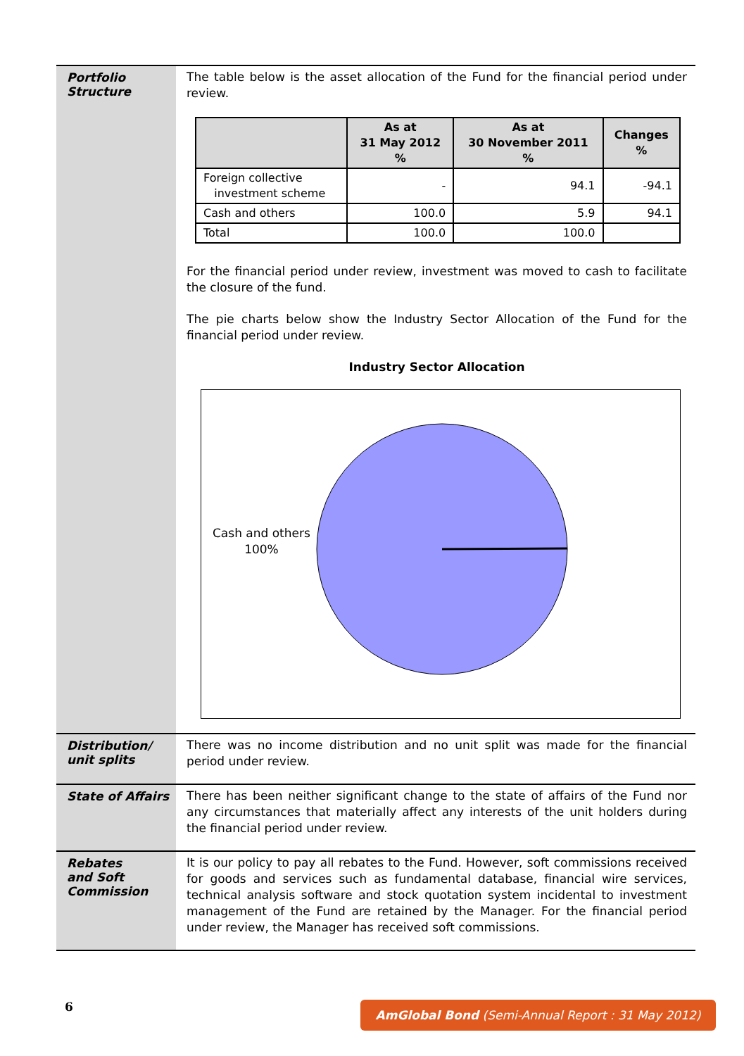Portfolio
Structure
The table below is the asset allocation of the Fund for the financial period under review.
| | As at 31 May 2012 % | As at 30 November 2011 % | Changes % |
| --- | --- | --- | --- |
| Foreign collective investment scheme | - | 94.1 | -94.1 |
| Cash and others | 100.0 | 5.9 | 94.1 |
| Total | 100.0 | 100.0 | |
For the financial period under review, investment was moved to cash to facilitate the closure of the fund.
The pie charts below show the Industry Sector Allocation of the Fund for the financial period under review.
Industry Sector Allocation
Cash and others
100%
Distribution/
unit splits
There was no income distribution and no unit split was made for the financial period under review.
State of Affairs
There has been neither significant change to the state of affairs of the Fund nor any circumstances that materially affect any interests of the unit holders during the financial period under review.
Rebates
and Soft
Commission
It is our policy to pay all rebates to the Fund. However, soft commissions received for goods and services such as fundamental database, financial wire services, technical analysis software and stock quotation system incidental to investment management of the Fund are retained by the Manager. For the financial period under review, the Manager has received soft commissions.
6 AmGlobal Bond (Semi-Annual Report : 31 May 2012)